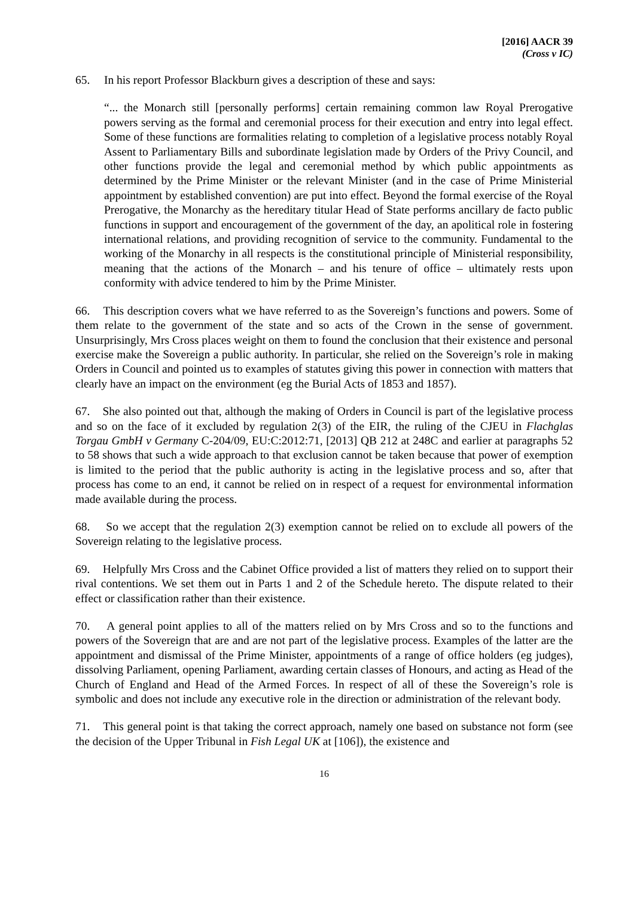[2016] AACR 39
(Cross v IC)
65. In his report Professor Blackburn gives a description of these and says:
“... the Monarch still [personally performs] certain remaining common law Royal Prerogative powers serving as the formal and ceremonial process for their execution and entry into legal effect. Some of these functions are formalities relating to completion of a legislative process notably Royal Assent to Parliamentary Bills and subordinate legislation made by Orders of the Privy Council, and other functions provide the legal and ceremonial method by which public appointments as determined by the Prime Minister or the relevant Minister (and in the case of Prime Ministerial appointment by established convention) are put into effect. Beyond the formal exercise of the Royal Prerogative, the Monarchy as the hereditary titular Head of State performs ancillary de facto public functions in support and encouragement of the government of the day, an apolitical role in fostering international relations, and providing recognition of service to the community. Fundamental to the working of the Monarchy in all respects is the constitutional principle of Ministerial responsibility, meaning that the actions of the Monarch – and his tenure of office – ultimately rests upon conformity with advice tendered to him by the Prime Minister.
66. This description covers what we have referred to as the Sovereign’s functions and powers. Some of them relate to the government of the state and so acts of the Crown in the sense of government. Unsurprisingly, Mrs Cross places weight on them to found the conclusion that their existence and personal exercise make the Sovereign a public authority. In particular, she relied on the Sovereign’s role in making Orders in Council and pointed us to examples of statutes giving this power in connection with matters that clearly have an impact on the environment (eg the Burial Acts of 1853 and 1857).
67. She also pointed out that, although the making of Orders in Council is part of the legislative process and so on the face of it excluded by regulation 2(3) of the EIR, the ruling of the CJEU in Flachglas Torgau GmbH v Germany C-204/09, EU:C:2012:71, [2013] QB 212 at 248C and earlier at paragraphs 52 to 58 shows that such a wide approach to that exclusion cannot be taken because that power of exemption is limited to the period that the public authority is acting in the legislative process and so, after that process has come to an end, it cannot be relied on in respect of a request for environmental information made available during the process.
68. So we accept that the regulation 2(3) exemption cannot be relied on to exclude all powers of the Sovereign relating to the legislative process.
69. Helpfully Mrs Cross and the Cabinet Office provided a list of matters they relied on to support their rival contentions. We set them out in Parts 1 and 2 of the Schedule hereto. The dispute related to their effect or classification rather than their existence.
70. A general point applies to all of the matters relied on by Mrs Cross and so to the functions and powers of the Sovereign that are and are not part of the legislative process. Examples of the latter are the appointment and dismissal of the Prime Minister, appointments of a range of office holders (eg judges), dissolving Parliament, opening Parliament, awarding certain classes of Honours, and acting as Head of the Church of England and Head of the Armed Forces. In respect of all of these the Sovereign’s role is symbolic and does not include any executive role in the direction or administration of the relevant body.
71. This general point is that taking the correct approach, namely one based on substance not form (see the decision of the Upper Tribunal in Fish Legal UK at [106]), the existence and
16